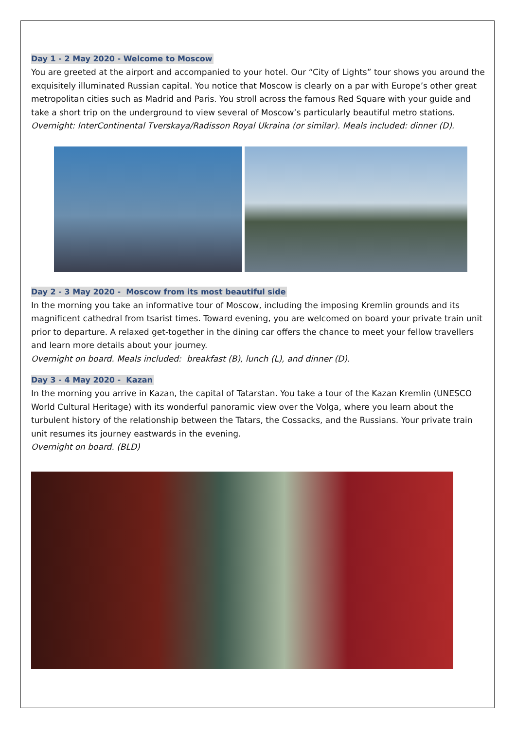Day 1 - 2 May 2020 - Welcome to Moscow
You are greeted at the airport and accompanied to your hotel. Our “City of Lights” tour shows you around the exquisitely illuminated Russian capital. You notice that Moscow is clearly on a par with Europe’s other great metropolitan cities such as Madrid and Paris. You stroll across the famous Red Square with your guide and take a short trip on the underground to view several of Moscow’s particularly beautiful metro stations.
Overnight: InterContinental Tverskaya/Radisson Royal Ukraina (or similar). Meals included: dinner (D).
Day 2 - 3 May 2020 - Moscow from its most beautiful side
In the morning you take an informative tour of Moscow, including the imposing Kremlin grounds and its magnificent cathedral from tsarist times. Toward evening, you are welcomed on board your private train unit prior to departure. A relaxed get-together in the dining car offers the chance to meet your fellow travellers and learn more details about your journey.
Overnight on board. Meals included: breakfast (B), lunch (L), and dinner (D).
Day 3 - 4 May 2020 - Kazan
In the morning you arrive in Kazan, the capital of Tatarstan. You take a tour of the Kazan Kremlin (UNESCO World Cultural Heritage) with its wonderful panoramic view over the Volga, where you learn about the turbulent history of the relationship between the Tatars, the Cossacks, and the Russians. Your private train unit resumes its journey eastwards in the evening.
Overnight on board. (BLD)